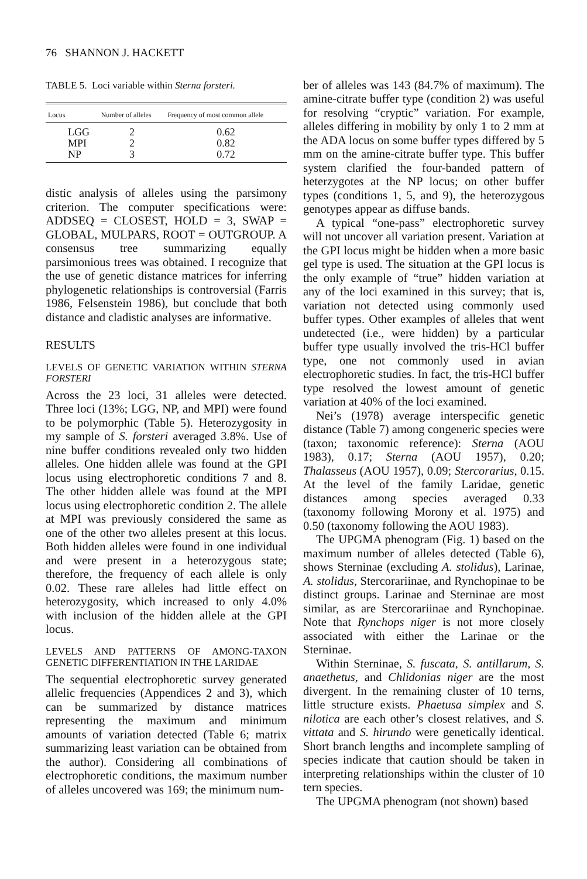76 SHANNON J. HACKETT
TABLE 5. Loci variable within Sterna forsteri.
| Locus | Number of alleles | Frequency of most common allele |
| --- | --- | --- |
| LGG | 2 | 0.62 |
| MPI | 2 | 0.82 |
| NP | 3 | 0.72 |
distic analysis of alleles using the parsimony criterion. The computer specifications were: ADDSEQ = CLOSEST, HOLD = 3, SWAP = GLOBAL, MULPARS, ROOT = OUTGROUP. A consensus tree summarizing equally parsimonious trees was obtained. I recognize that the use of genetic distance matrices for inferring phylogenetic relationships is controversial (Farris 1986, Felsenstein 1986), but conclude that both distance and cladistic analyses are informative.
RESULTS
LEVELS OF GENETIC VARIATION WITHIN STERNA FORSTERI
Across the 23 loci, 31 alleles were detected. Three loci (13%; LGG, NP, and MPI) were found to be polymorphic (Table 5). Heterozygosity in my sample of S. forsteri averaged 3.8%. Use of nine buffer conditions revealed only two hidden alleles. One hidden allele was found at the GPI locus using electrophoretic conditions 7 and 8. The other hidden allele was found at the MPI locus using electrophoretic condition 2. The allele at MPI was previously considered the same as one of the other two alleles present at this locus. Both hidden alleles were found in one individual and were present in a heterozygous state; therefore, the frequency of each allele is only 0.02. These rare alleles had little effect on heterozygosity, which increased to only 4.0% with inclusion of the hidden allele at the GPI locus.
LEVELS AND PATTERNS OF AMONG-TAXON GENETIC DIFFERENTIATION IN THE LARIDAE
The sequential electrophoretic survey generated allelic frequencies (Appendices 2 and 3), which can be summarized by distance matrices representing the maximum and minimum amounts of variation detected (Table 6; matrix summarizing least variation can be obtained from the author). Considering all combinations of electrophoretic conditions, the maximum number of alleles uncovered was 169; the minimum num-
ber of alleles was 143 (84.7% of maximum). The amine-citrate buffer type (condition 2) was useful for resolving “cryptic” variation. For example, alleles differing in mobility by only 1 to 2 mm at the ADA locus on some buffer types differed by 5 mm on the amine-citrate buffer type. This buffer system clarified the four-banded pattern of heterzygotes at the NP locus; on other buffer types (conditions 1, 5, and 9), the heterozygous genotypes appear as diffuse bands.
A typical “one-pass” electrophoretic survey will not uncover all variation present. Variation at the GPI locus might be hidden when a more basic gel type is used. The situation at the GPI locus is the only example of “true” hidden variation at any of the loci examined in this survey; that is, variation not detected using commonly used buffer types. Other examples of alleles that went undetected (i.e., were hidden) by a particular buffer type usually involved the tris-HCl buffer type, one not commonly used in avian electrophoretic studies. In fact, the tris-HCl buffer type resolved the lowest amount of genetic variation at 40% of the loci examined.
Nei’s (1978) average interspecific genetic distance (Table 7) among congeneric species were (taxon; taxonomic reference): Sterna (AOU 1983), 0.17; Sterna (AOU 1957), 0.20; Thalasseus (AOU 1957), 0.09; Stercorarius, 0.15. At the level of the family Laridae, genetic distances among species averaged 0.33 (taxonomy following Morony et al. 1975) and 0.50 (taxonomy following the AOU 1983).
The UPGMA phenogram (Fig. 1) based on the maximum number of alleles detected (Table 6), shows Sterninae (excluding A. stolidus), Larinae, A. stolidus, Stercorariinae, and Rynchopinae to be distinct groups. Larinae and Sterninae are most similar, as are Stercorariinae and Rynchopinae. Note that Rynchops niger is not more closely associated with either the Larinae or the Sterninae.
Within Sterninae, S. fuscata, S. antillarum, S. anaethetus, and Chlidonias niger are the most divergent. In the remaining cluster of 10 terns, little structure exists. Phaetusa simplex and S. nilotica are each other’s closest relatives, and S. vittata and S. hirundo were genetically identical. Short branch lengths and incomplete sampling of species indicate that caution should be taken in interpreting relationships within the cluster of 10 tern species.
The UPGMA phenogram (not shown) based